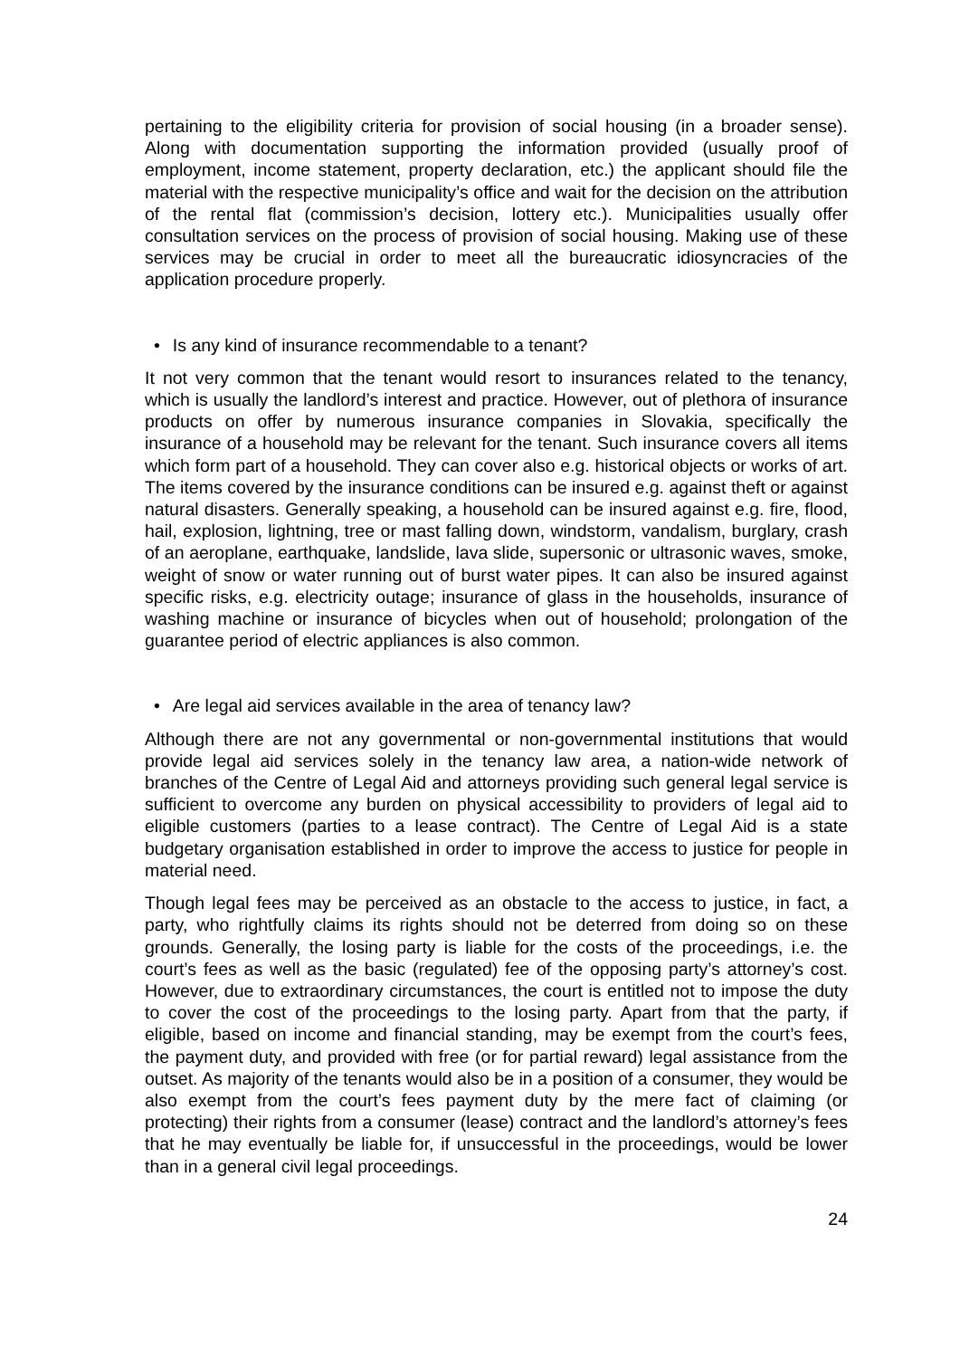pertaining to the eligibility criteria for provision of social housing (in a broader sense). Along with documentation supporting the information provided (usually proof of employment, income statement, property declaration, etc.) the applicant should file the material with the respective municipality’s office and wait for the decision on the attribution of the rental flat (commission’s decision, lottery etc.). Municipalities usually offer consultation services on the process of provision of social housing. Making use of these services may be crucial in order to meet all the bureaucratic idiosyncracies of the application procedure properly.
• Is any kind of insurance recommendable to a tenant?
It not very common that the tenant would resort to insurances related to the tenancy, which is usually the landlord’s interest and practice. However, out of plethora of insurance products on offer by numerous insurance companies in Slovakia, specifically the insurance of a household may be relevant for the tenant. Such insurance covers all items which form part of a household. They can cover also e.g. historical objects or works of art. The items covered by the insurance conditions can be insured e.g. against theft or against natural disasters. Generally speaking, a household can be insured against e.g. fire, flood, hail, explosion, lightning, tree or mast falling down, windstorm, vandalism, burglary, crash of an aeroplane, earthquake, landslide, lava slide, supersonic or ultrasonic waves, smoke, weight of snow or water running out of burst water pipes. It can also be insured against specific risks, e.g. electricity outage; insurance of glass in the households, insurance of washing machine or insurance of bicycles when out of household; prolongation of the guarantee period of electric appliances is also common.
• Are legal aid services available in the area of tenancy law?
Although there are not any governmental or non-governmental institutions that would provide legal aid services solely in the tenancy law area, a nation-wide network of branches of the Centre of Legal Aid and attorneys providing such general legal service is sufficient to overcome any burden on physical accessibility to providers of legal aid to eligible customers (parties to a lease contract). The Centre of Legal Aid is a state budgetary organisation established in order to improve the access to justice for people in material need.
Though legal fees may be perceived as an obstacle to the access to justice, in fact, a party, who rightfully claims its rights should not be deterred from doing so on these grounds. Generally, the losing party is liable for the costs of the proceedings, i.e. the court’s fees as well as the basic (regulated) fee of the opposing party’s attorney’s cost. However, due to extraordinary circumstances, the court is entitled not to impose the duty to cover the cost of the proceedings to the losing party. Apart from that the party, if eligible, based on income and financial standing, may be exempt from the court’s fees, the payment duty, and provided with free (or for partial reward) legal assistance from the outset. As majority of the tenants would also be in a position of a consumer, they would be also exempt from the court’s fees payment duty by the mere fact of claiming (or protecting) their rights from a consumer (lease) contract and the landlord’s attorney’s fees that he may eventually be liable for, if unsuccessful in the proceedings, would be lower than in a general civil legal proceedings.
24